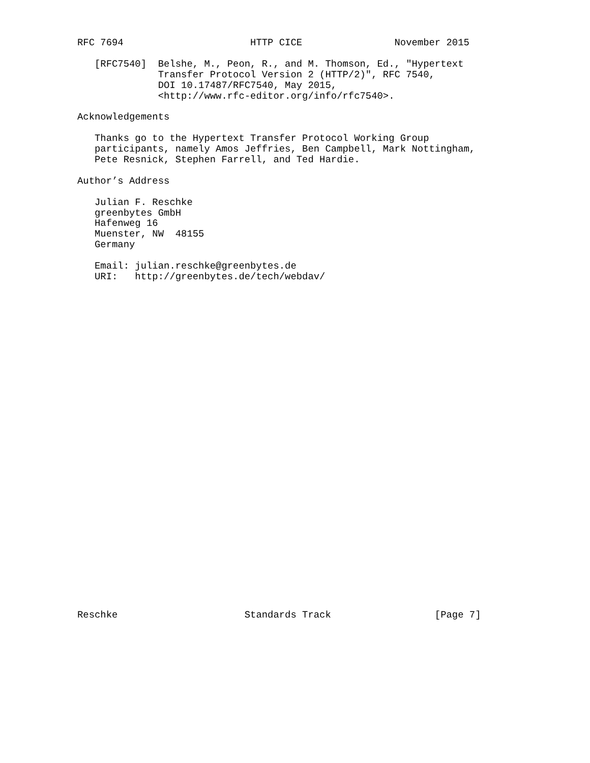RFC 7694                      HTTP CICE                November 2015

   [RFC7540]  Belshe, M., Peon, R., and M. Thomson, Ed., "Hypertext
              Transfer Protocol Version 2 (HTTP/2)", RFC 7540,
              DOI 10.17487/RFC7540, May 2015,
              <http://www.rfc-editor.org/info/rfc7540>.

Acknowledgements

   Thanks go to the Hypertext Transfer Protocol Working Group
   participants, namely Amos Jeffries, Ben Campbell, Mark Nottingham,
   Pete Resnick, Stephen Farrell, and Ted Hardie.

Author’s Address

   Julian F. Reschke
   greenbytes GmbH
   Hafenweg 16
   Muenster, NW  48155
   Germany

   Email: julian.reschke@greenbytes.de
   URI:   http://greenbytes.de/tech/webdav/
Reschke                      Standards Track                  [Page 7]